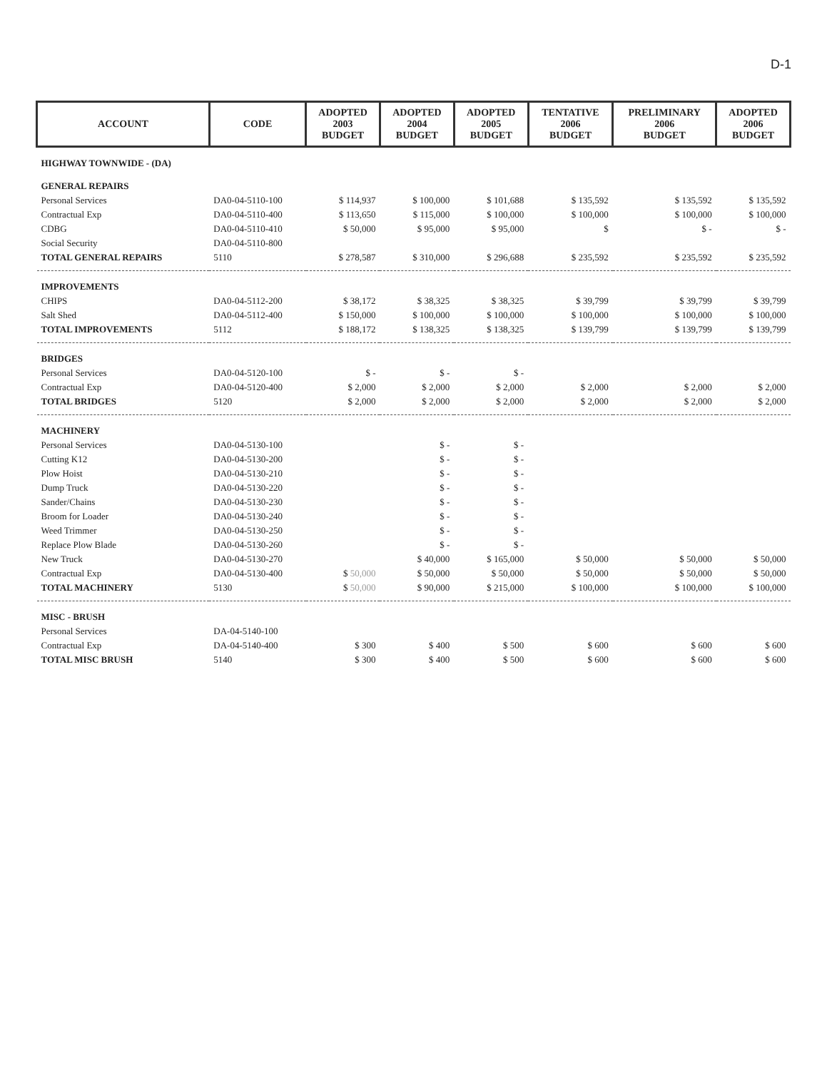D-1
| ACCOUNT | CODE | ADOPTED 2003 BUDGET | ADOPTED 2004 BUDGET | ADOPTED 2005 BUDGET | TENTATIVE 2006 BUDGET | PRELIMINARY 2006 BUDGET | ADOPTED 2006 BUDGET |
| --- | --- | --- | --- | --- | --- | --- | --- |
| HIGHWAY TOWNWIDE - (DA) | | | | | | | |
| GENERAL REPAIRS | | | | | | | |
| Personal Services | DA0-04-5110-100 | $ 114,937 | $ 100,000 | $ 101,688 | $ 135,592 | $ 135,592 | $ 135,592 |
| Contractual Exp | DA0-04-5110-400 | $ 113,650 | $ 115,000 | $ 100,000 | $ 100,000 | $ 100,000 | $ 100,000 |
| CDBG | DA0-04-5110-410 | $ 50,000 | $ 95,000 | $ 95,000 | $ | $ - | $ - |
| Social Security | DA0-04-5110-800 | | | | | | |
| TOTAL GENERAL REPAIRS | 5110 | $ 278,587 | $ 310,000 | $ 296,688 | $ 235,592 | $ 235,592 | $ 235,592 |
| IMPROVEMENTS | | | | | | | |
| CHIPS | DA0-04-5112-200 | $ 38,172 | $ 38,325 | $ 38,325 | $ 39,799 | $ 39,799 | $ 39,799 |
| Salt Shed | DA0-04-5112-400 | $ 150,000 | $ 100,000 | $ 100,000 | $ 100,000 | $ 100,000 | $ 100,000 |
| TOTAL IMPROVEMENTS | 5112 | $ 188,172 | $ 138,325 | $ 138,325 | $ 139,799 | $ 139,799 | $ 139,799 |
| BRIDGES | | | | | | | |
| Personal Services | DA0-04-5120-100 | $ - | $ - | $ - | | | |
| Contractual Exp | DA0-04-5120-400 | $ 2,000 | $ 2,000 | $ 2,000 | $ 2,000 | $ 2,000 | $ 2,000 |
| TOTAL BRIDGES | 5120 | $ 2,000 | $ 2,000 | $ 2,000 | $ 2,000 | $ 2,000 | $ 2,000 |
| MACHINERY | | | | | | | |
| Personal Services | DA0-04-5130-100 | | $ - | $ - | | | |
| Cutting K12 | DA0-04-5130-200 | | $ - | $ - | | | |
| Plow Hoist | DA0-04-5130-210 | | $ - | $ - | | | |
| Dump Truck | DA0-04-5130-220 | | $ - | $ - | | | |
| Sander/Chains | DA0-04-5130-230 | | $ - | $ - | | | |
| Broom for Loader | DA0-04-5130-240 | | $ - | $ - | | | |
| Weed Trimmer | DA0-04-5130-250 | | $ - | $ - | | | |
| Replace Plow Blade | DA0-04-5130-260 | | $ - | $ - | | | |
| New Truck | DA0-04-5130-270 | | $ 40,000 | $ 165,000 | $ 50,000 | $ 50,000 | $ 50,000 |
| Contractual Exp | DA0-04-5130-400 | $ 50,000 | $ 50,000 | $ 50,000 | $ 50,000 | $ 50,000 | $ 50,000 |
| TOTAL MACHINERY | 5130 | $ 50,000 | $ 90,000 | $ 215,000 | $ 100,000 | $ 100,000 | $ 100,000 |
| MISC - BRUSH | | | | | | | |
| Personal Services | DA-04-5140-100 | | | | | | |
| Contractual Exp | DA-04-5140-400 | $ 300 | $ 400 | $ 500 | $ 600 | $ 600 | $ 600 |
| TOTAL MISC BRUSH | 5140 | $ 300 | $ 400 | $ 500 | $ 600 | $ 600 | $ 600 |